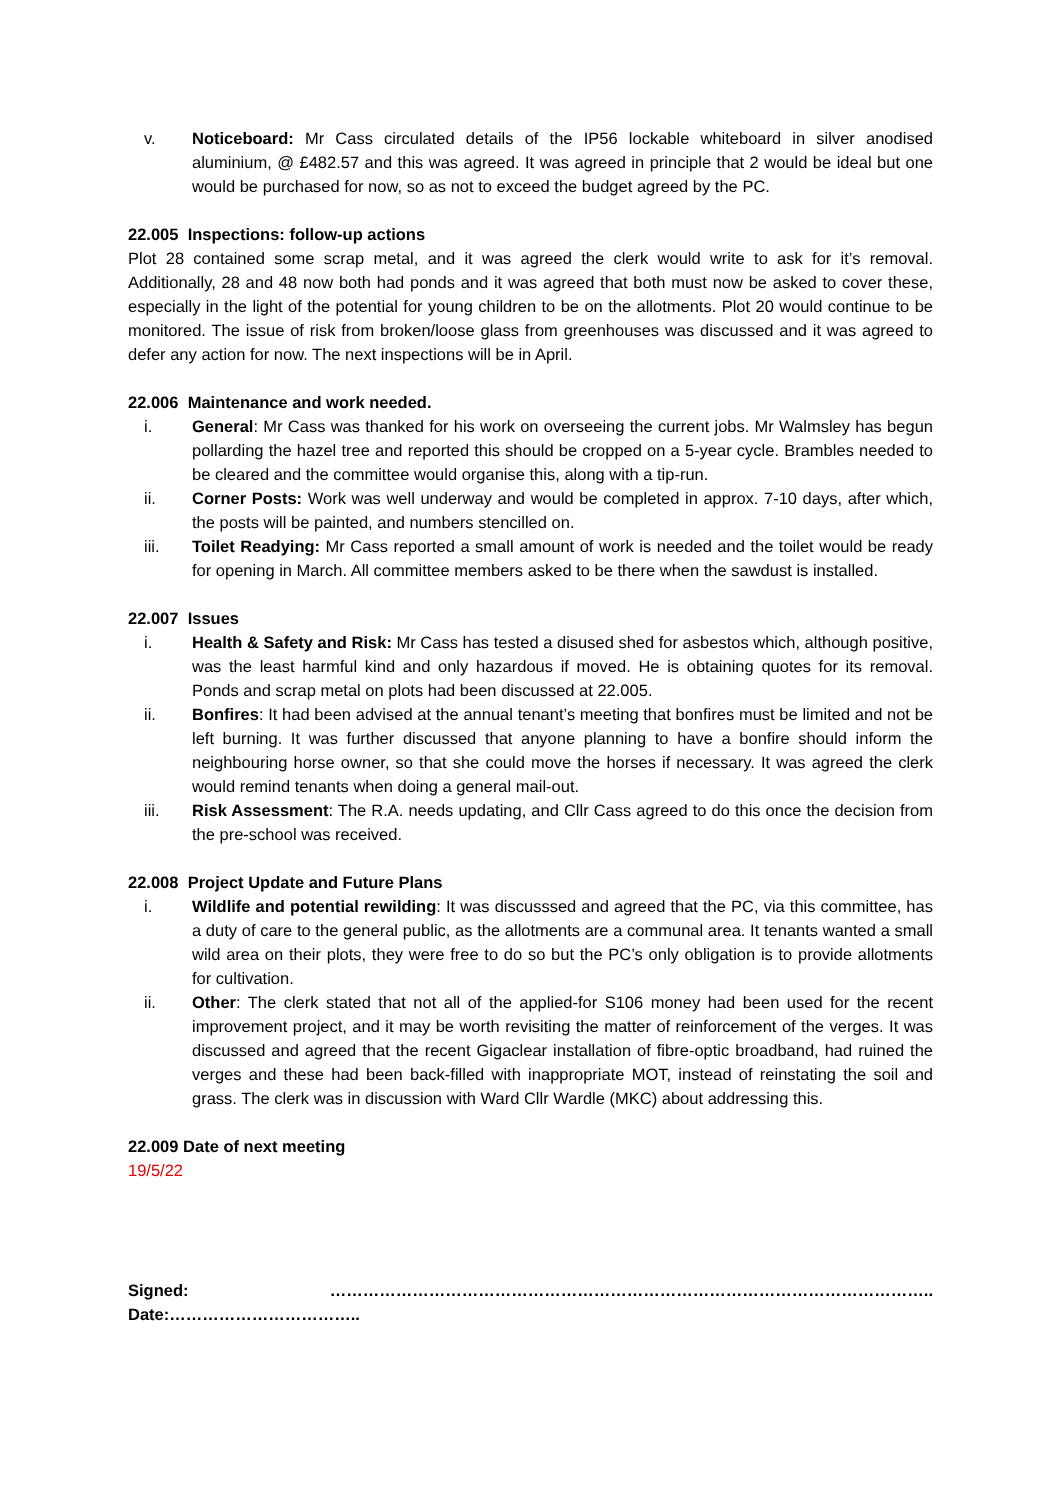v. Noticeboard: Mr Cass circulated details of the IP56 lockable whiteboard in silver anodised aluminium, @ £482.57 and this was agreed. It was agreed in principle that 2 would be ideal but one would be purchased for now, so as not to exceed the budget agreed by the PC.
22.005 Inspections: follow-up actions
Plot 28 contained some scrap metal, and it was agreed the clerk would write to ask for it’s removal. Additionally, 28 and 48 now both had ponds and it was agreed that both must now be asked to cover these, especially in the light of the potential for young children to be on the allotments. Plot 20 would continue to be monitored. The issue of risk from broken/loose glass from greenhouses was discussed and it was agreed to defer any action for now. The next inspections will be in April.
22.006 Maintenance and work needed.
i. General: Mr Cass was thanked for his work on overseeing the current jobs. Mr Walmsley has begun pollarding the hazel tree and reported this should be cropped on a 5-year cycle. Brambles needed to be cleared and the committee would organise this, along with a tip-run.
ii. Corner Posts: Work was well underway and would be completed in approx. 7-10 days, after which, the posts will be painted, and numbers stencilled on.
iii. Toilet Readying: Mr Cass reported a small amount of work is needed and the toilet would be ready for opening in March. All committee members asked to be there when the sawdust is installed.
22.007 Issues
i. Health & Safety and Risk: Mr Cass has tested a disused shed for asbestos which, although positive, was the least harmful kind and only hazardous if moved. He is obtaining quotes for its removal. Ponds and scrap metal on plots had been discussed at 22.005.
ii. Bonfires: It had been advised at the annual tenant’s meeting that bonfires must be limited and not be left burning. It was further discussed that anyone planning to have a bonfire should inform the neighbouring horse owner, so that she could move the horses if necessary. It was agreed the clerk would remind tenants when doing a general mail-out.
iii. Risk Assessment: The R.A. needs updating, and Cllr Cass agreed to do this once the decision from the pre-school was received.
22.008 Project Update and Future Plans
i. Wildlife and potential rewilding: It was discusssed and agreed that the PC, via this committee, has a duty of care to the general public, as the allotments are a communal area. It tenants wanted a small wild area on their plots, they were free to do so but the PC’s only obligation is to provide allotments for cultivation.
ii. Other: The clerk stated that not all of the applied-for S106 money had been used for the recent improvement project, and it may be worth revisiting the matter of reinforcement of the verges. It was discussed and agreed that the recent Gigaclear installation of fibre-optic broadband, had ruined the verges and these had been back-filled with inappropriate MOT, instead of reinstating the soil and grass. The clerk was in discussion with Ward Cllr Wardle (MKC) about addressing this.
22.009 Date of next meeting
19/5/22
Signed: ……………………………………………………………………………………………….. Date:……………………………..